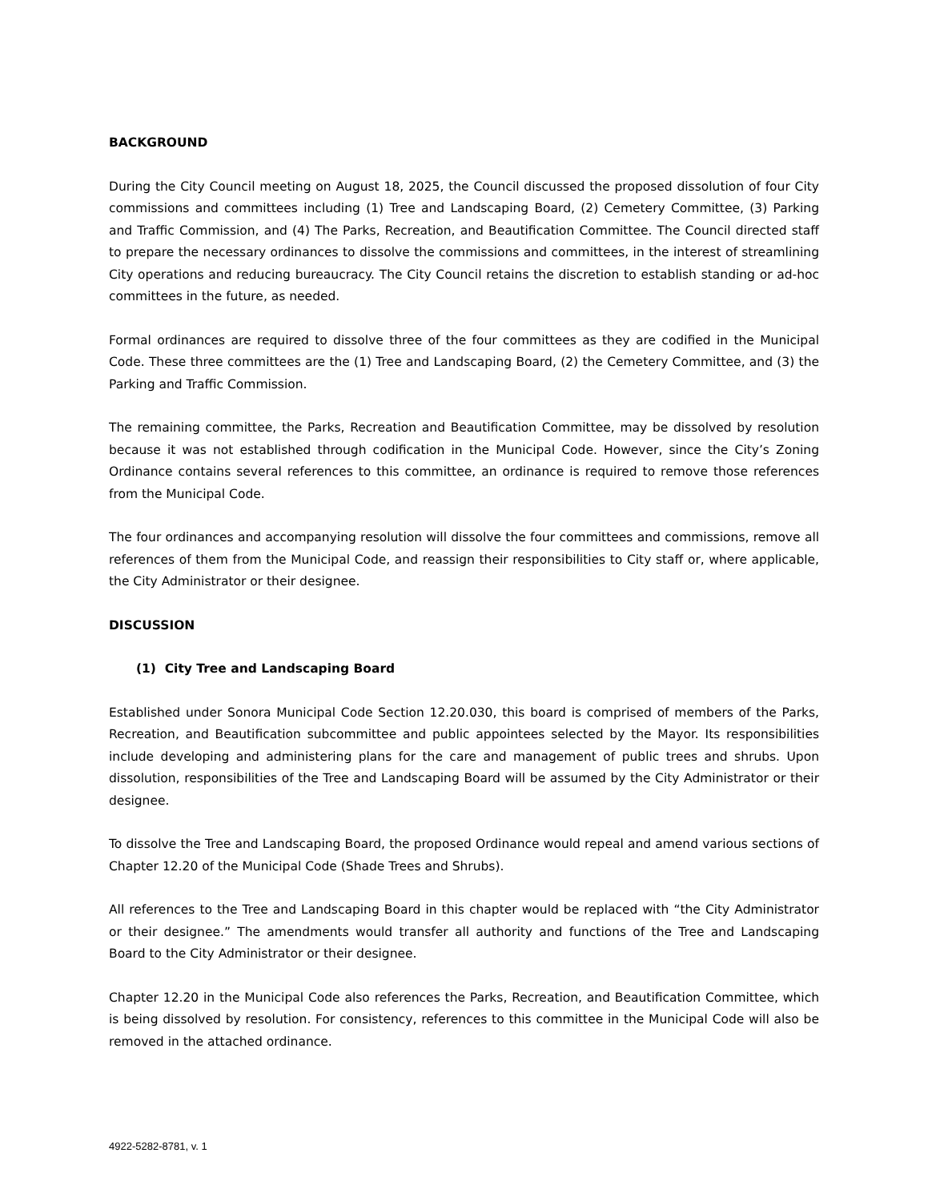BACKGROUND
During the City Council meeting on August 18, 2025, the Council discussed the proposed dissolution of four City commissions and committees including (1) Tree and Landscaping Board, (2) Cemetery Committee, (3) Parking and Traffic Commission, and (4) The Parks, Recreation, and Beautification Committee. The Council directed staff to prepare the necessary ordinances to dissolve the commissions and committees, in the interest of streamlining City operations and reducing bureaucracy. The City Council retains the discretion to establish standing or ad-hoc committees in the future, as needed.
Formal ordinances are required to dissolve three of the four committees as they are codified in the Municipal Code. These three committees are the (1) Tree and Landscaping Board, (2) the Cemetery Committee, and (3) the Parking and Traffic Commission.
The remaining committee, the Parks, Recreation and Beautification Committee, may be dissolved by resolution because it was not established through codification in the Municipal Code. However, since the City’s Zoning Ordinance contains several references to this committee, an ordinance is required to remove those references from the Municipal Code.
The four ordinances and accompanying resolution will dissolve the four committees and commissions, remove all references of them from the Municipal Code, and reassign their responsibilities to City staff or, where applicable, the City Administrator or their designee.
DISCUSSION
(1) City Tree and Landscaping Board
Established under Sonora Municipal Code Section 12.20.030, this board is comprised of members of the Parks, Recreation, and Beautification subcommittee and public appointees selected by the Mayor. Its responsibilities include developing and administering plans for the care and management of public trees and shrubs. Upon dissolution, responsibilities of the Tree and Landscaping Board will be assumed by the City Administrator or their designee.
To dissolve the Tree and Landscaping Board, the proposed Ordinance would repeal and amend various sections of Chapter 12.20 of the Municipal Code (Shade Trees and Shrubs).
All references to the Tree and Landscaping Board in this chapter would be replaced with “the City Administrator or their designee.” The amendments would transfer all authority and functions of the Tree and Landscaping Board to the City Administrator or their designee.
Chapter 12.20 in the Municipal Code also references the Parks, Recreation, and Beautification Committee, which is being dissolved by resolution. For consistency, references to this committee in the Municipal Code will also be removed in the attached ordinance.
4922-5282-8781, v. 1